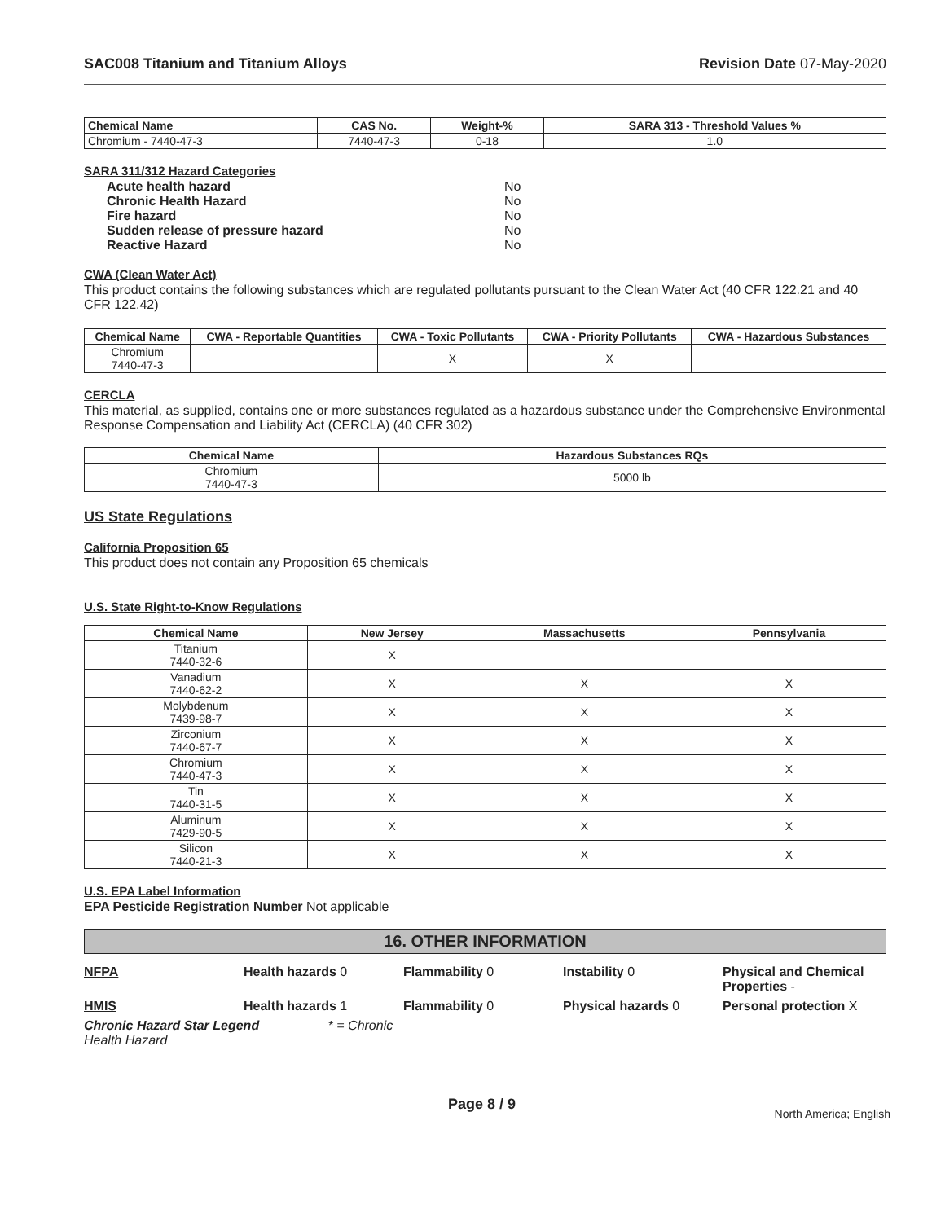SAC008 Titanium and Titanium Alloys Revision Date 07-May-2020
| Chemical Name | CAS No. | Weight-% | SARA 313 - Threshold Values % |
| --- | --- | --- | --- |
| Chromium - 7440-47-3 | 7440-47-3 | 0-18 | 1.0 |
SARA 311/312 Hazard Categories
| Acute health hazard | No |
| Chronic Health Hazard | No |
| Fire hazard | No |
| Sudden release of pressure hazard | No |
| Reactive Hazard | No |
CWA (Clean Water Act)
This product contains the following substances which are regulated pollutants pursuant to the Clean Water Act (40 CFR 122.21 and 40 CFR 122.42)
| Chemical Name | CWA - Reportable Quantities | CWA - Toxic Pollutants | CWA - Priority Pollutants | CWA - Hazardous Substances |
| --- | --- | --- | --- | --- |
| Chromium 7440-47-3 | | X | X | |
CERCLA
This material, as supplied, contains one or more substances regulated as a hazardous substance under the Comprehensive Environmental Response Compensation and Liability Act (CERCLA) (40 CFR 302)
| Chemical Name | Hazardous Substances RQs |
| --- | --- |
| Chromium 7440-47-3 | 5000 lb |
US State Regulations
California Proposition 65
This product does not contain any Proposition 65 chemicals
U.S. State Right-to-Know Regulations
| Chemical Name | New Jersey | Massachusetts | Pennsylvania |
| --- | --- | --- | --- |
| Titanium 7440-32-6 | X | | |
| Vanadium 7440-62-2 | X | X | X |
| Molybdenum 7439-98-7 | X | X | X |
| Zirconium 7440-67-7 | X | X | X |
| Chromium 7440-47-3 | X | X | X |
| Tin 7440-31-5 | X | X | X |
| Aluminum 7429-90-5 | X | X | X |
| Silicon 7440-21-3 | X | X | X |
U.S. EPA Label Information
EPA Pesticide Registration Number Not applicable
16. OTHER INFORMATION
| NFPA | Health hazards 0 | Flammability 0 | Instability 0 | Physical and Chemical Properties - |
| HMIS | Health hazards 1 | Flammability 0 | Physical hazards 0 | Personal protection X |
| Chronic Hazard Star Legend * = Chronic Health Hazard | | | | |
Page 8 / 9 North America; English